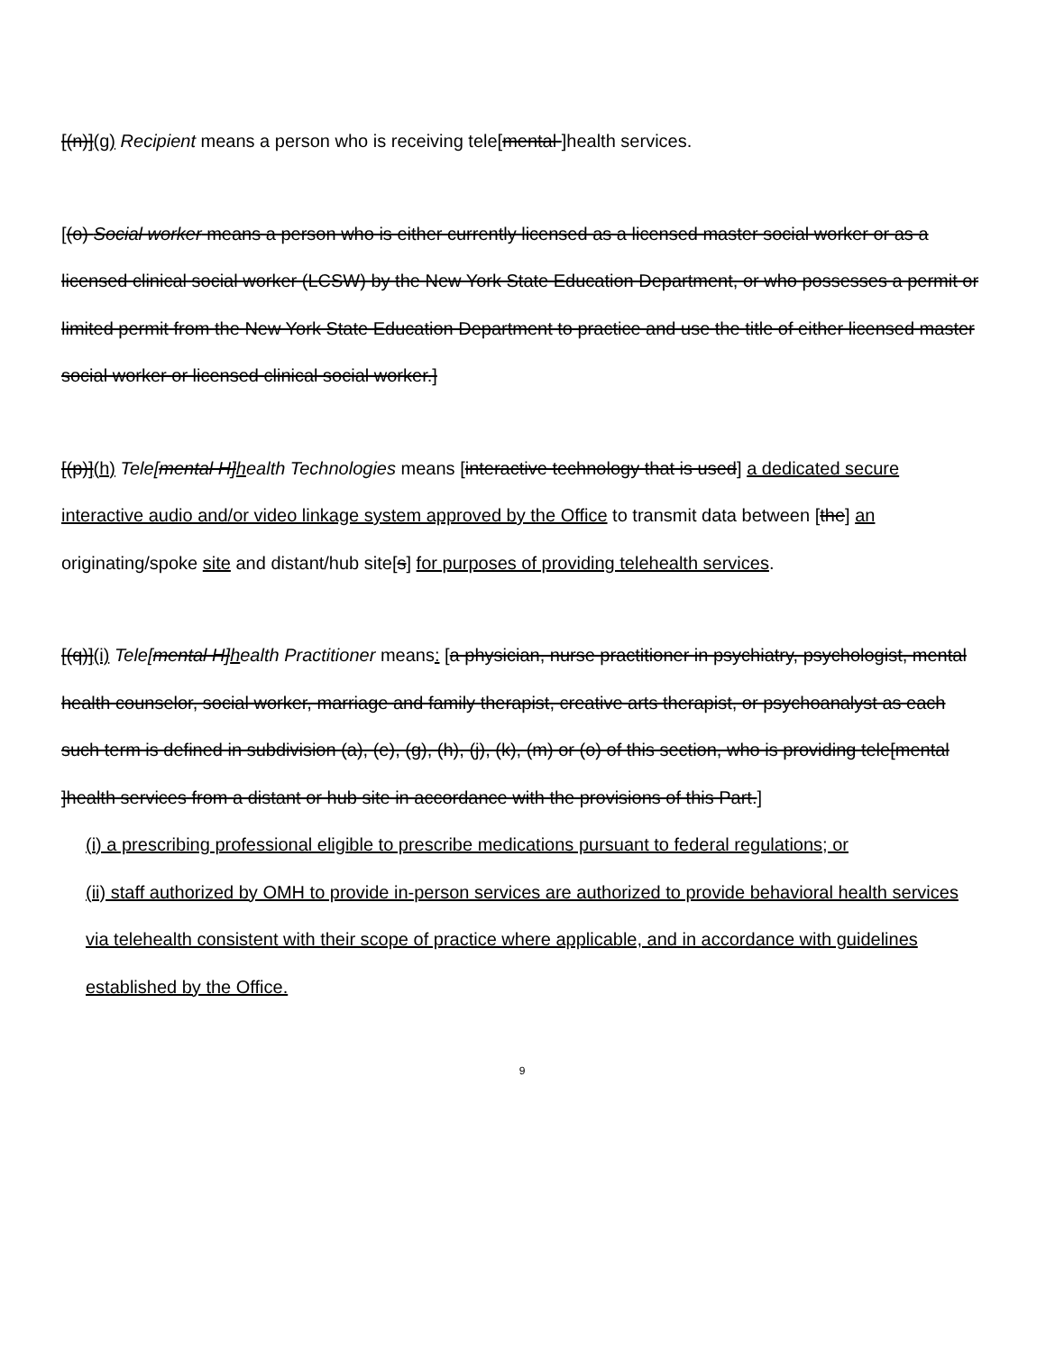[(n)](g) Recipient means a person who is receiving tele[mental ]health services.
[(o) Social worker means a person who is either currently licensed as a licensed master social worker or as a licensed clinical social worker (LCSW) by the New York State Education Department, or who possesses a permit or limited permit from the New York State Education Department to practice and use the title of either licensed master social worker or licensed clinical social worker.]
[(p)](h) Tele[mental H]health Technologies means [interactive technology that is used] a dedicated secure interactive audio and/or video linkage system approved by the Office to transmit data between [the] an originating/spoke site and distant/hub site[s] for purposes of providing telehealth services.
[(q)](i) Tele[mental H]health Practitioner means: [a physician, nurse practitioner in psychiatry, psychologist, mental health counselor, social worker, marriage and family therapist, creative arts therapist, or psychoanalyst as each such term is defined in subdivision (a), (e), (g), (h), (j), (k), (m) or (o) of this section, who is providing tele[mental ]health services from a distant or hub site in accordance with the provisions of this Part.]
(i) a prescribing professional eligible to prescribe medications pursuant to federal regulations; or
(ii) staff authorized by OMH to provide in-person services are authorized to provide behavioral health services via telehealth consistent with their scope of practice where applicable, and in accordance with guidelines established by the Office.
9